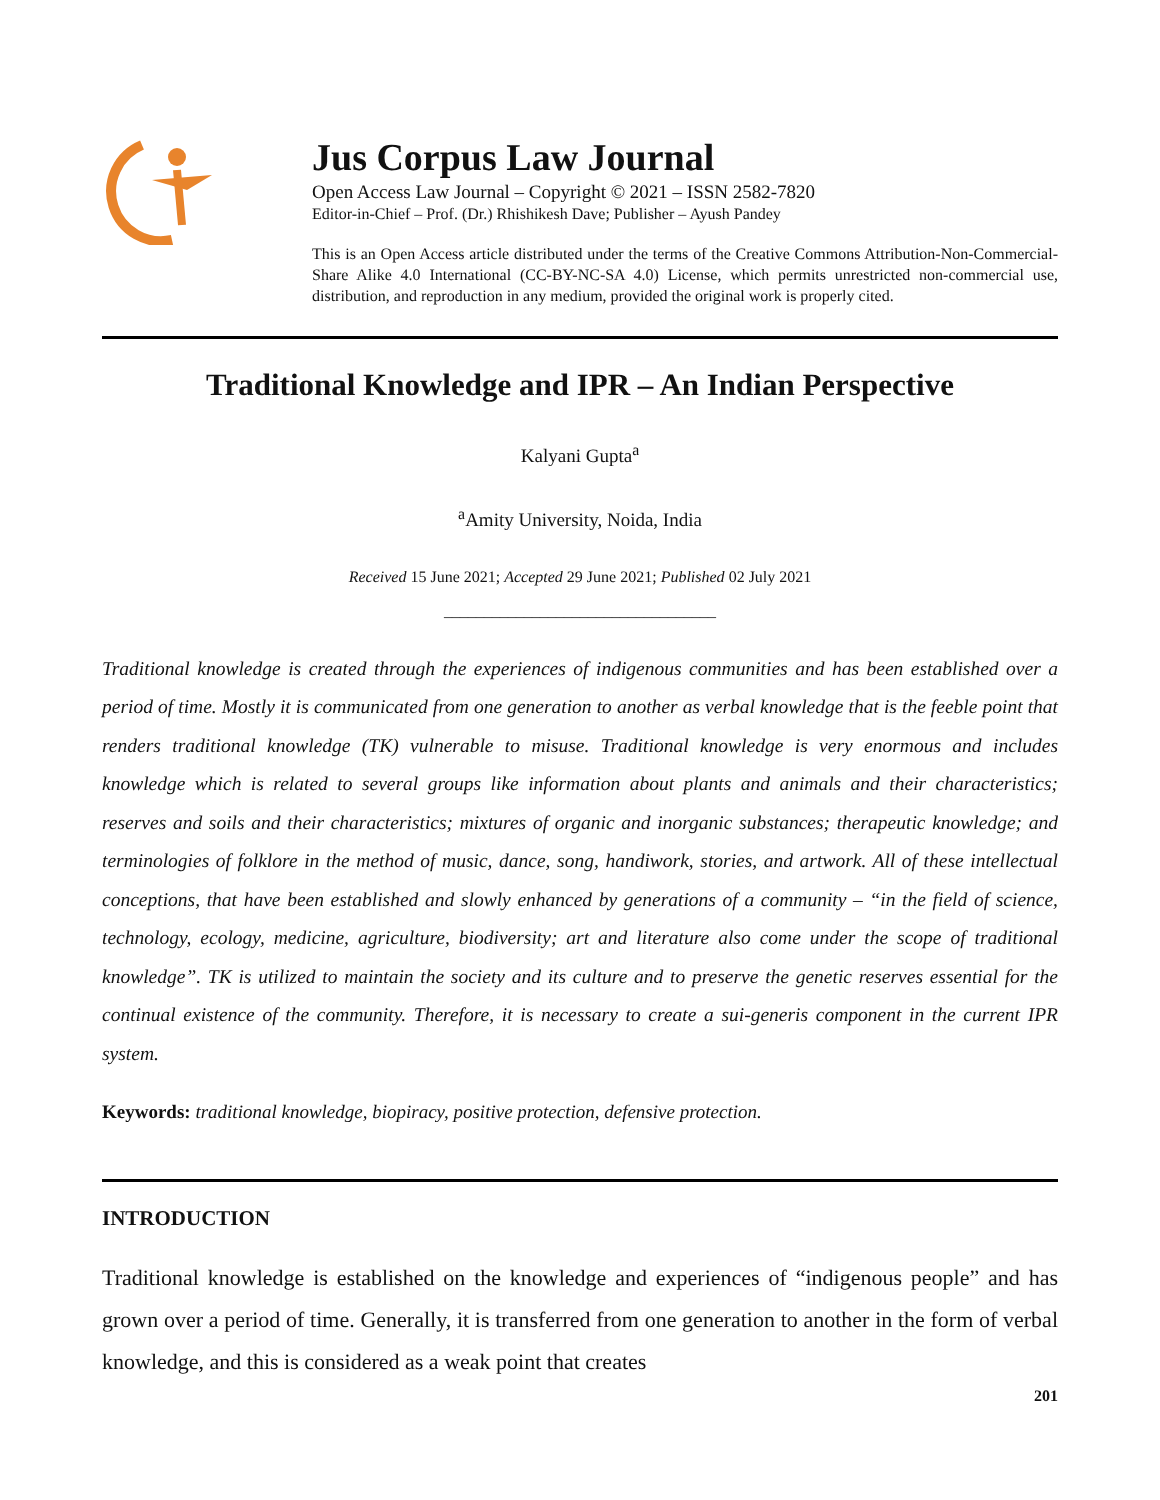Jus Corpus Law Journal
Open Access Law Journal – Copyright © 2021 – ISSN 2582-7820
Editor-in-Chief – Prof. (Dr.) Rhishikesh Dave; Publisher – Ayush Pandey
This is an Open Access article distributed under the terms of the Creative Commons Attribution-Non-Commercial-Share Alike 4.0 International (CC-BY-NC-SA 4.0) License, which permits unrestricted non-commercial use, distribution, and reproduction in any medium, provided the original work is properly cited.
Traditional Knowledge and IPR – An Indian Perspective
Kalyani Gupta<sup>a</sup>
<sup>a</sup> Amity University, Noida, India
Received 15 June 2021; Accepted 29 June 2021; Published 02 July 2021
__________________________________
Traditional knowledge is created through the experiences of indigenous communities and has been established over a period of time. Mostly it is communicated from one generation to another as verbal knowledge that is the feeble point that renders traditional knowledge (TK) vulnerable to misuse. Traditional knowledge is very enormous and includes knowledge which is related to several groups like information about plants and animals and their characteristics; reserves and soils and their characteristics; mixtures of organic and inorganic substances; therapeutic knowledge; and terminologies of folklore in the method of music, dance, song, handiwork, stories, and artwork. All of these intellectual conceptions, that have been established and slowly enhanced by generations of a community – “in the field of science, technology, ecology, medicine, agriculture, biodiversity; art and literature also come under the scope of traditional knowledge”. TK is utilized to maintain the society and its culture and to preserve the genetic reserves essential for the continual existence of the community. Therefore, it is necessary to create a sui-generis component in the current IPR system.
Keywords: traditional knowledge, biopiracy, positive protection, defensive protection.
INTRODUCTION
Traditional knowledge is established on the knowledge and experiences of “indigenous people” and has grown over a period of time. Generally, it is transferred from one generation to another in the form of verbal knowledge, and this is considered as a weak point that creates
201